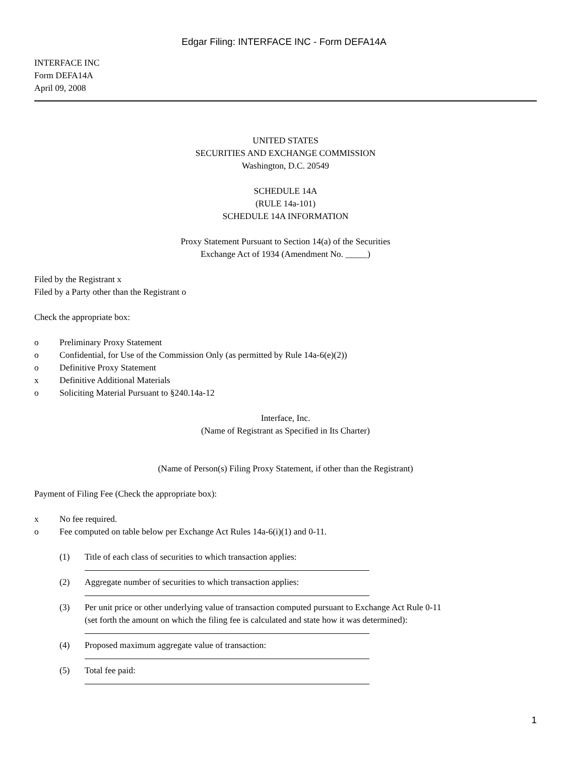Edgar Filing: INTERFACE INC - Form DEFA14A
INTERFACE INC
Form DEFA14A
April 09, 2008
UNITED STATES
SECURITIES AND EXCHANGE COMMISSION
Washington, D.C. 20549
SCHEDULE 14A
(RULE 14a-101)
SCHEDULE 14A INFORMATION
Proxy Statement Pursuant to Section 14(a) of the Securities
Exchange Act of 1934 (Amendment No. _____)
Filed by the Registrant x
Filed by a Party other than the Registrant o
Check the appropriate box:
o Preliminary Proxy Statement
o Confidential, for Use of the Commission Only (as permitted by Rule 14a-6(e)(2))
o Definitive Proxy Statement
x Definitive Additional Materials
o Soliciting Material Pursuant to §240.14a-12
Interface, Inc.
(Name of Registrant as Specified in Its Charter)
(Name of Person(s) Filing Proxy Statement, if other than the Registrant)
Payment of Filing Fee (Check the appropriate box):
x No fee required.
o Fee computed on table below per Exchange Act Rules 14a-6(i)(1) and 0-11.
(1) Title of each class of securities to which transaction applies:
(2) Aggregate number of securities to which transaction applies:
(3) Per unit price or other underlying value of transaction computed pursuant to Exchange Act Rule 0-11
(set forth the amount on which the filing fee is calculated and state how it was determined):
(4) Proposed maximum aggregate value of transaction:
(5) Total fee paid:
1